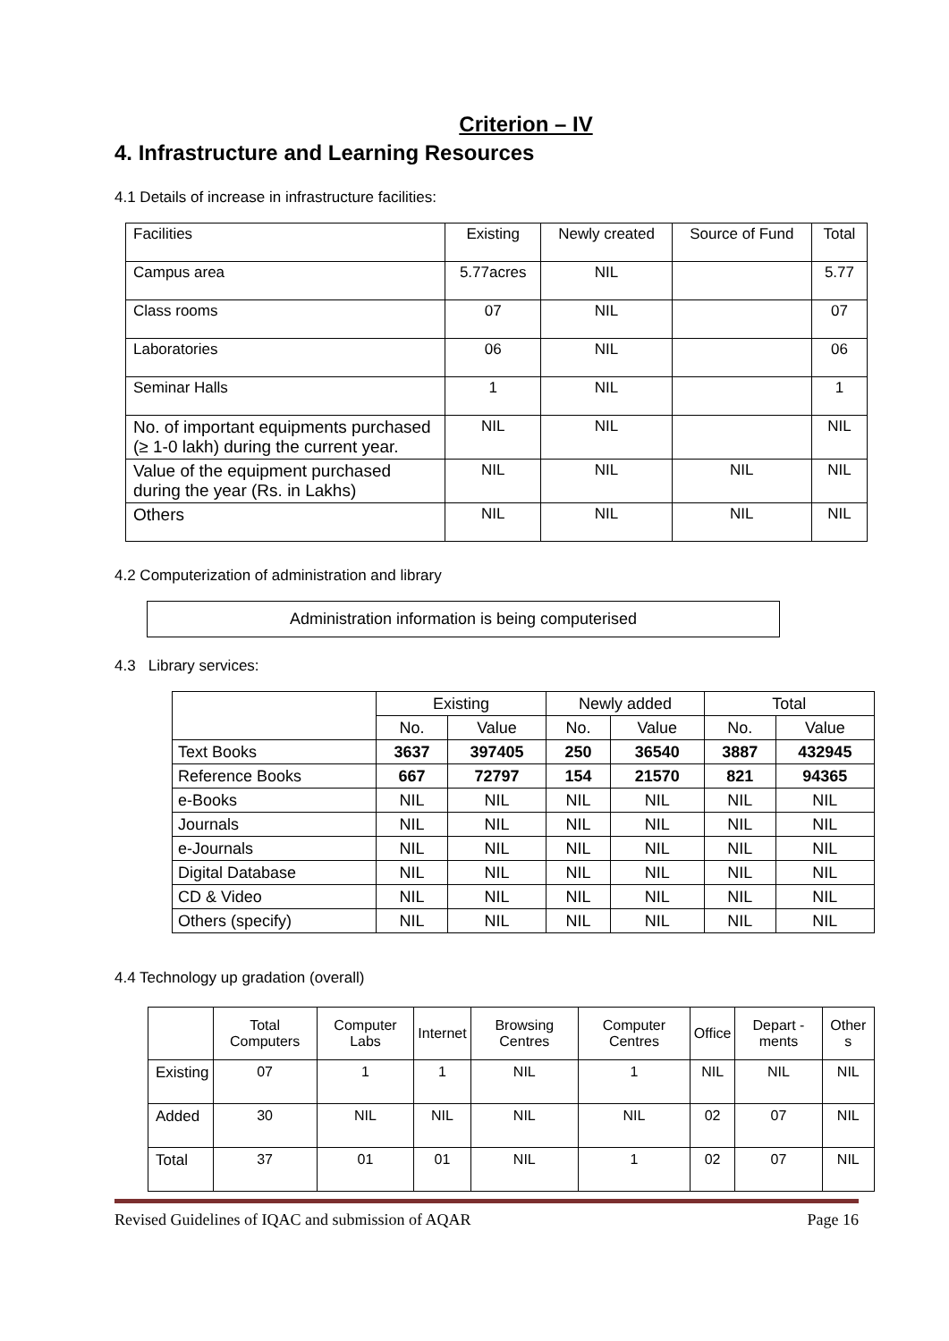Criterion – IV
4. Infrastructure and Learning Resources
4.1 Details of increase in infrastructure facilities:
| Facilities | Existing | Newly created | Source of Fund | Total |
| Campus area | 5.77acres | NIL | | 5.77 |
| Class rooms | 07 | NIL | | 07 |
| Laboratories | 06 | NIL | | 06 |
| Seminar Halls | 1 | NIL | | 1 |
| No. of important equipments purchased (≥ 1-0 lakh) during the current year. | NIL | NIL | | NIL |
| Value of the equipment purchased during the year (Rs. in Lakhs) | NIL | NIL | NIL | NIL |
| Others | NIL | NIL | NIL | NIL |
4.2 Computerization of administration and library
Administration information is being computerised
4.3 Library services:
| | Existing | | Newly added | | Total | |
| --- | --- | --- | --- | --- | --- | --- |
| | No. | Value | No. | Value | No. | Value |
| Text Books | 3637 | 397405 | 250 | 36540 | 3887 | 432945 |
| Reference Books | 667 | 72797 | 154 | 21570 | 821 | 94365 |
| e-Books | NIL | NIL | NIL | NIL | NIL | NIL |
| Journals | NIL | NIL | NIL | NIL | NIL | NIL |
| e-Journals | NIL | NIL | NIL | NIL | NIL | NIL |
| Digital Database | NIL | NIL | NIL | NIL | NIL | NIL |
| CD & Video | NIL | NIL | NIL | NIL | NIL | NIL |
| Others (specify) | NIL | NIL | NIL | NIL | NIL | NIL |
4.4 Technology up gradation (overall)
| | Total Computers | Computer Labs | Internet | Browsing Centres | Computer Centres | Office | Depart -ments | Other s |
| --- | --- | --- | --- | --- | --- | --- | --- | --- |
| Existing | 07 | 1 | 1 | NIL | 1 | NIL | NIL | NIL |
| Added | 30 | NIL | NIL | NIL | NIL | 02 | 07 | NIL |
| Total | 37 | 01 | 01 | NIL | 1 | 02 | 07 | NIL |
Revised Guidelines of IQAC and submission of AQAR Page 16